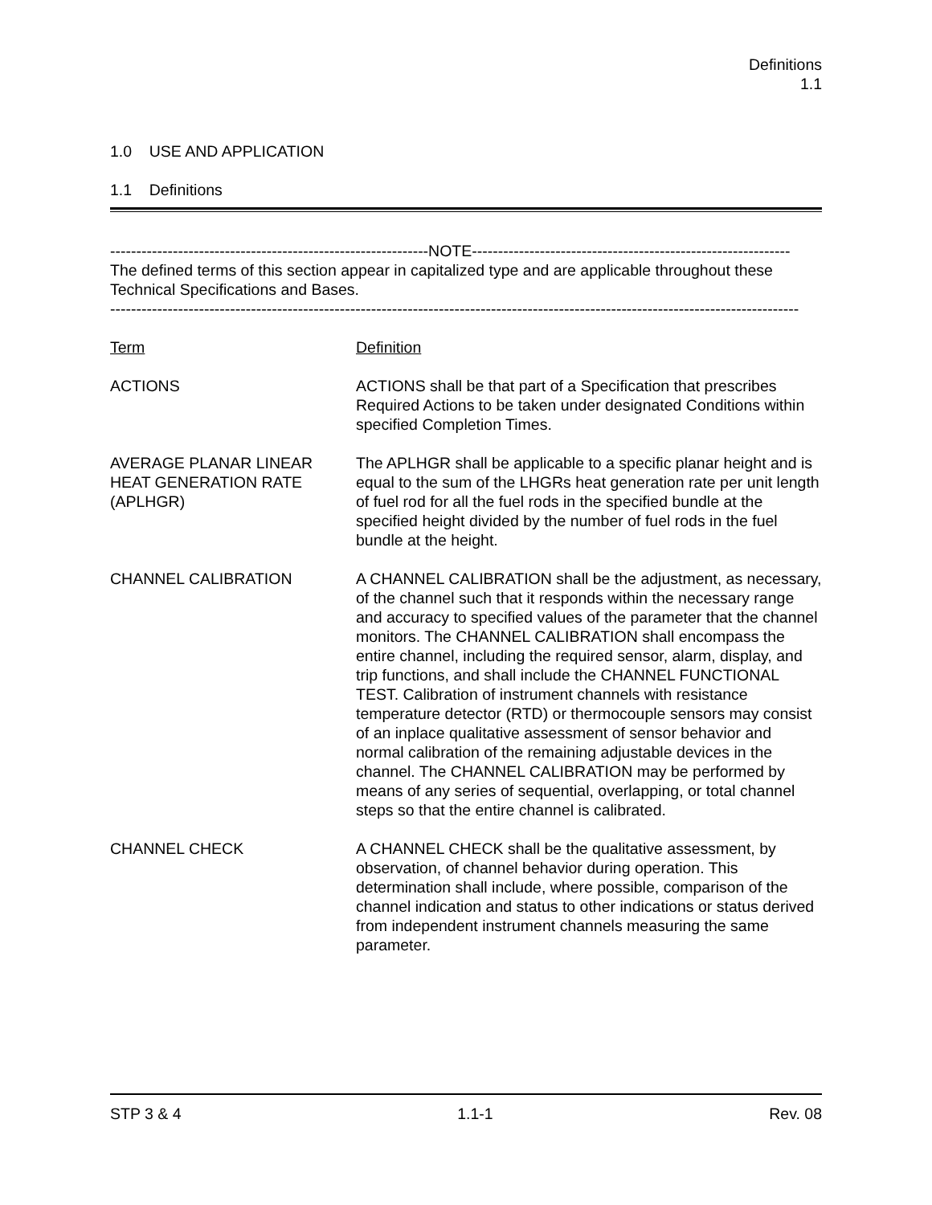Definitions
1.1
1.0 USE AND APPLICATION
1.1 Definitions
-------------------------------------------------------------NOTE-------------------------------------------------------------
The defined terms of this section appear in capitalized type and are applicable throughout these Technical Specifications and Bases.
------------------------------------------------------------------------------------------------------------------------------------
Term Definition
ACTIONS ACTIONS shall be that part of a Specification that prescribes Required Actions to be taken under designated Conditions within specified Completion Times.
AVERAGE PLANAR LINEAR HEAT GENERATION RATE (APLHGR)
The APLHGR shall be applicable to a specific planar height and is equal to the sum of the LHGRs heat generation rate per unit length of fuel rod for all the fuel rods in the specified bundle at the specified height divided by the number of fuel rods in the fuel bundle at the height.
CHANNEL CALIBRATION A CHANNEL CALIBRATION shall be the adjustment, as necessary, of the channel such that it responds within the necessary range and accuracy to specified values of the parameter that the channel monitors. The CHANNEL CALIBRATION shall encompass the entire channel, including the required sensor, alarm, display, and trip functions, and shall include the CHANNEL FUNCTIONAL TEST. Calibration of instrument channels with resistance temperature detector (RTD) or thermocouple sensors may consist of an inplace qualitative assessment of sensor behavior and normal calibration of the remaining adjustable devices in the channel. The CHANNEL CALIBRATION may be performed by means of any series of sequential, overlapping, or total channel steps so that the entire channel is calibrated.
CHANNEL CHECK A CHANNEL CHECK shall be the qualitative assessment, by observation, of channel behavior during operation. This determination shall include, where possible, comparison of the channel indication and status to other indications or status derived from independent instrument channels measuring the same parameter.
STP 3 & 4 1.1-1 Rev. 08